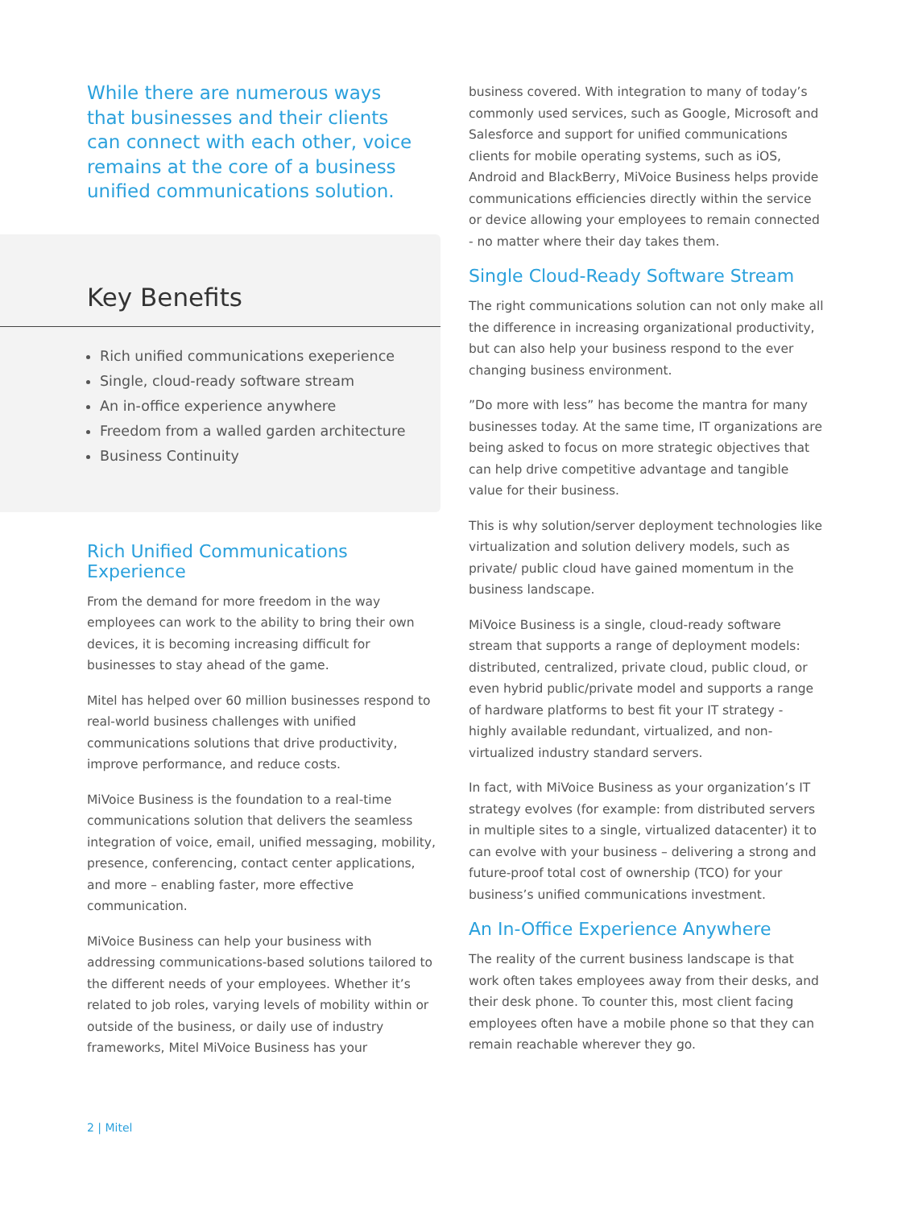While there are numerous ways that businesses and their clients can connect with each other, voice remains at the core of a business unified communications solution.
Key Benefits
Rich unified communications exeperience
Single, cloud-ready software stream
An in-office experience anywhere
Freedom from a walled garden architecture
Business Continuity
Rich Unified Communications Experience
From the demand for more freedom in the way employees can work to the ability to bring their own devices, it is becoming increasing difficult for businesses to stay ahead of the game.
Mitel has helped over 60 million businesses respond to real-world business challenges with unified communications solutions that drive productivity, improve performance, and reduce costs.
MiVoice Business is the foundation to a real-time communications solution that delivers the seamless integration of voice, email, unified messaging, mobility, presence, conferencing, contact center applications, and more – enabling faster, more effective communication.
MiVoice Business can help your business with addressing communications-based solutions tailored to the different needs of your employees. Whether it’s related to job roles, varying levels of mobility within or outside of the business, or daily use of industry frameworks, Mitel MiVoice Business has your
business covered. With integration to many of today’s commonly used services, such as Google, Microsoft and Salesforce and support for unified communications clients for mobile operating systems, such as iOS, Android and BlackBerry, MiVoice Business helps provide communications efficiencies directly within the service or device allowing your employees to remain connected - no matter where their day takes them.
Single Cloud-Ready Software Stream
The right communications solution can not only make all the difference in increasing organizational productivity, but can also help your business respond to the ever changing business environment.
”Do more with less” has become the mantra for many businesses today. At the same time, IT organizations are being asked to focus on more strategic objectives that can help drive competitive advantage and tangible value for their business.
This is why solution/server deployment technologies like virtualization and solution delivery models, such as private/ public cloud have gained momentum in the business landscape.
MiVoice Business is a single, cloud-ready software stream that supports a range of deployment models: distributed, centralized, private cloud, public cloud, or even hybrid public/private model and supports a range of hardware platforms to best fit your IT strategy - highly available redundant, virtualized, and non-virtualized industry standard servers.
In fact, with MiVoice Business as your organization’s IT strategy evolves (for example: from distributed servers in multiple sites to a single, virtualized datacenter) it to can evolve with your business – delivering a strong and future-proof total cost of ownership (TCO) for your business’s unified communications investment.
An In-Office Experience Anywhere
The reality of the current business landscape is that work often takes employees away from their desks, and their desk phone. To counter this, most client facing employees often have a mobile phone so that they can remain reachable wherever they go.
2 | Mitel